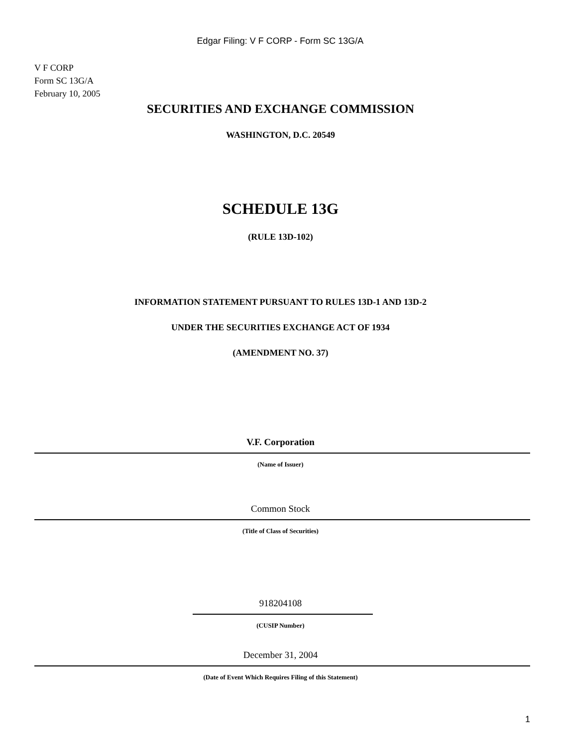Edgar Filing: V F CORP - Form SC 13G/A
V F CORP
Form SC 13G/A
February 10, 2005
SECURITIES AND EXCHANGE COMMISSION
WASHINGTON, D.C. 20549
SCHEDULE 13G
(RULE 13D-102)
INFORMATION STATEMENT PURSUANT TO RULES 13D-1 AND 13D-2
UNDER THE SECURITIES EXCHANGE ACT OF 1934
(AMENDMENT NO. 37)
V.F. Corporation
(Name of Issuer)
Common Stock
(Title of Class of Securities)
918204108
(CUSIP Number)
December 31, 2004
(Date of Event Which Requires Filing of this Statement)
1